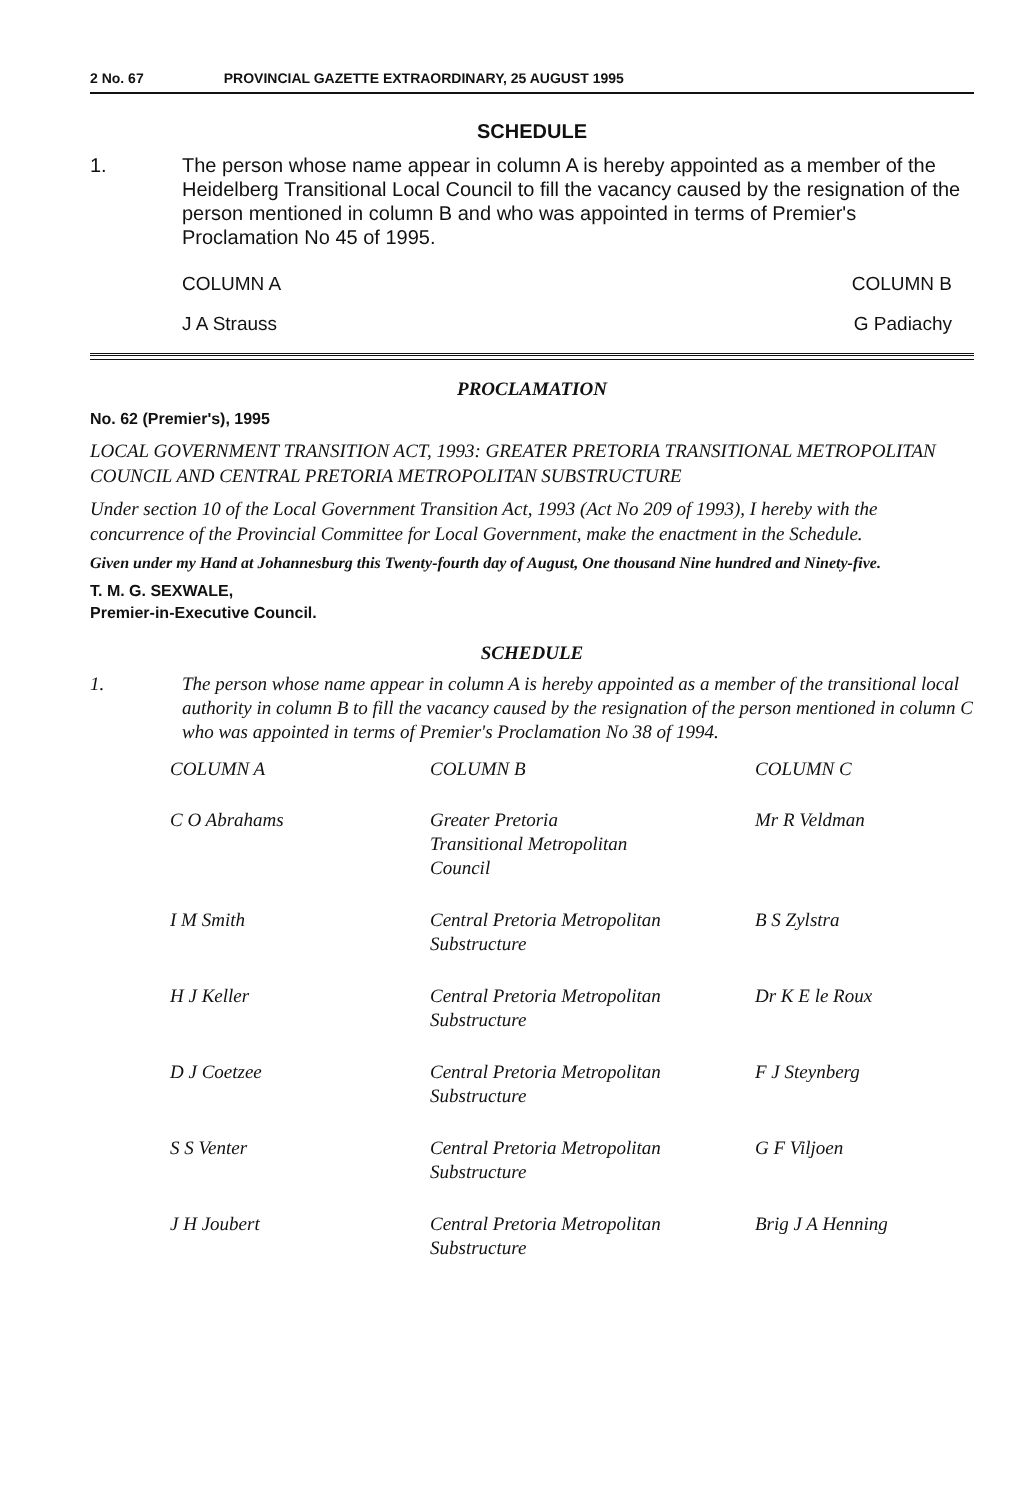2 No. 67 PROVINCIAL GAZETTE EXTRAORDINARY, 25 AUGUST 1995
SCHEDULE
1. The person whose name appear in column A is hereby appointed as a member of the Heidelberg Transitional Local Council to fill the vacancy caused by the resignation of the person mentioned in column B and who was appointed in terms of Premier's Proclamation No 45 of 1995.
| COLUMN A | COLUMN B |
| J A Strauss | G Padiachy |
PROCLAMATION
No. 62 (Premier's), 1995
LOCAL GOVERNMENT TRANSITION ACT, 1993: GREATER PRETORIA TRANSITIONAL METROPOLITAN COUNCIL AND CENTRAL PRETORIA METROPOLITAN SUBSTRUCTURE
Under section 10 of the Local Government Transition Act, 1993 (Act No 209 of 1993), I hereby with the concurrence of the Provincial Committee for Local Government, make the enactment in the Schedule.
Given under my Hand at Johannesburg this Twenty-fourth day of August, One thousand Nine hundred and Ninety-five.
T. M. G. SEXWALE,
Premier-in-Executive Council.
SCHEDULE
1. The person whose name appear in column A is hereby appointed as a member of the transitional local authority in column B to fill the vacancy caused by the resignation of the person mentioned in column C who was appointed in terms of Premier's Proclamation No 38 of 1994.
| COLUMN A | COLUMN B | COLUMN C |
| --- | --- | --- |
| C O Abrahams | Greater Pretoria Transitional Metropolitan Council | Mr R Veldman |
| I M Smith | Central Pretoria Metropolitan Substructure | B S Zylstra |
| H J Keller | Central Pretoria Metropolitan Substructure | Dr K E le Roux |
| D J Coetzee | Central Pretoria Metropolitan Substructure | F J Steynberg |
| S S Venter | Central Pretoria Metropolitan Substructure | G F Viljoen |
| J H Joubert | Central Pretoria Metropolitan Substructure | Brig J A Henning |